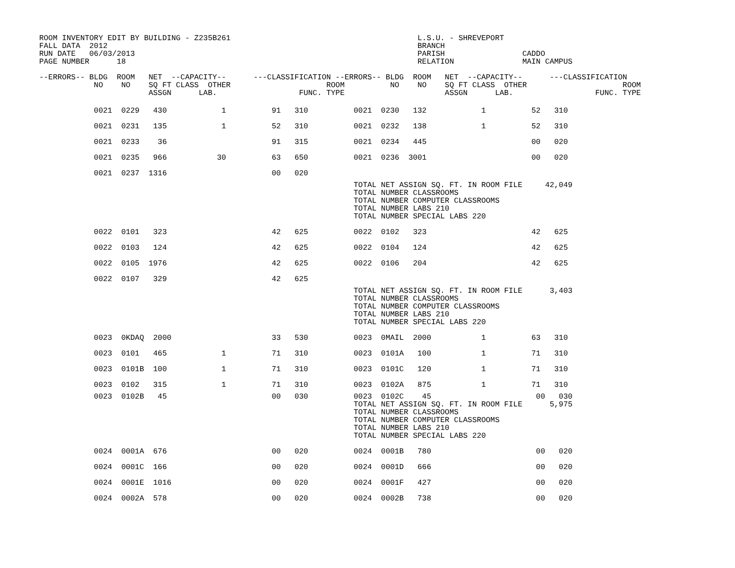ROOM INVENTORY EDIT BY BUILDING - Z235B261                                         L.S.U. - SHREVEPORT
FALL DATA  2012                                                                    BRANCH
RUN DATE   06/03/2013                                                              PARISH                 CADDO
PAGE NUMBER      18                                                                RELATION               MAIN CAMPUS

--ERRORS-- BLDG  ROOM   NET  --CAPACITY--      ---CLASSIFICATION --ERRORS-- BLDG  ROOM   NET  --CAPACITY--      ---CLASSIFICATION
            NO    NO    SQ FT CLASS  OTHER                     ROOM          NO    NO    SQ FT CLASS  OTHER                     ROOM
                        ASSGN      LAB.                  FUNC. TYPE                      ASSGN      LAB.                  FUNC. TYPE
            0021  0229   430            1          91   310          0021  0230   132            1          52   310
            0021  0231   135            1          52   310          0021  0232   138            1          52   310
            0021  0233    36                       91   315          0021  0234   445                       00   020
            0021  0235   966           30          63   650          0021  0236  3001                       00   020
            0021  0237  1316                       00   020
                                                                     TOTAL NET ASSIGN SQ. FT. IN ROOM FILE     42,049
                                                                     TOTAL NUMBER CLASSROOMS
                                                                     TOTAL NUMBER COMPUTER CLASSROOMS
                                                                     TOTAL NUMBER LABS 210
                                                                     TOTAL NUMBER SPECIAL LABS 220
            0022  0101   323                       42   625          0022  0102   323                       42   625
            0022  0103   124                       42   625          0022  0104   124                       42   625
            0022  0105  1976                       42   625          0022  0106   204                       42   625
            0022  0107   329                       42   625
                                                                     TOTAL NET ASSIGN SQ. FT. IN ROOM FILE      3,403
                                                                     TOTAL NUMBER CLASSROOMS
                                                                     TOTAL NUMBER COMPUTER CLASSROOMS
                                                                     TOTAL NUMBER LABS 210
                                                                     TOTAL NUMBER SPECIAL LABS 220
            0023  0KDAQ  2000                      33   530          0023  0MAIL  2000           1          63   310
            0023  0101   465            1          71   310          0023  0101A   100           1          71   310
            0023  0101B  100            1          71   310          0023  0101C   120           1          71   310
            0023  0102   315            1          71   310          0023  0102A   875           1          71   310
            0023  0102B   45                       00   030          0023  0102C    45                       00   030
                                                                     TOTAL NET ASSIGN SQ. FT. IN ROOM FILE      5,975
                                                                     TOTAL NUMBER CLASSROOMS
                                                                     TOTAL NUMBER COMPUTER CLASSROOMS
                                                                     TOTAL NUMBER LABS 210
                                                                     TOTAL NUMBER SPECIAL LABS 220
            0024  0001A  676                       00   020          0024  0001B   780                       00   020
            0024  0001C  166                       00   020          0024  0001D   666                       00   020
            0024  0001E  1016                      00   020          0024  0001F   427                       00   020
            0024  0002A  578                       00   020          0024  0002B   738                       00   020